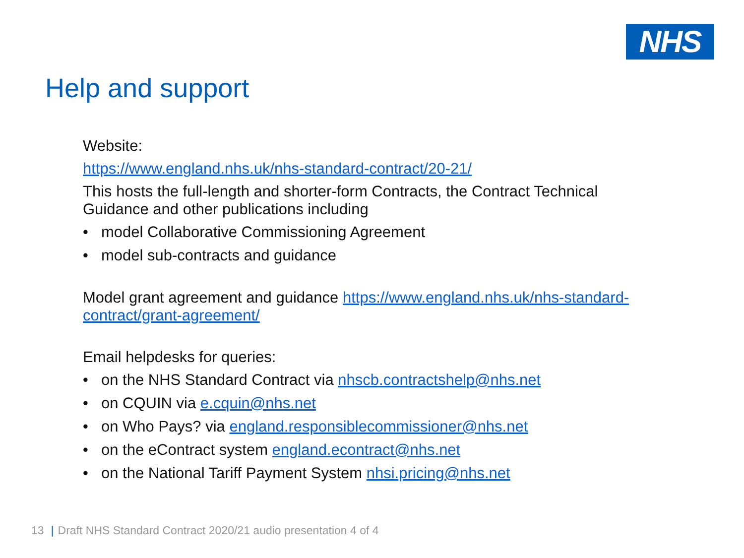NHS
Help and support
Website:
https://www.england.nhs.uk/nhs-standard-contract/20-21/
This hosts the full-length and shorter-form Contracts, the Contract Technical Guidance and other publications including
• model Collaborative Commissioning Agreement
• model sub-contracts and guidance
Model grant agreement and guidance https://www.england.nhs.uk/nhs-standard-contract/grant-agreement/
Email helpdesks for queries:
• on the NHS Standard Contract via nhscb.contractshelp@nhs.net
• on CQUIN via e.cquin@nhs.net
• on Who Pays? via england.responsiblecommissioner@nhs.net
• on the eContract system england.econtract@nhs.net
• on the National Tariff Payment System nhsi.pricing@nhs.net
13 | Draft NHS Standard Contract 2020/21 audio presentation 4 of 4